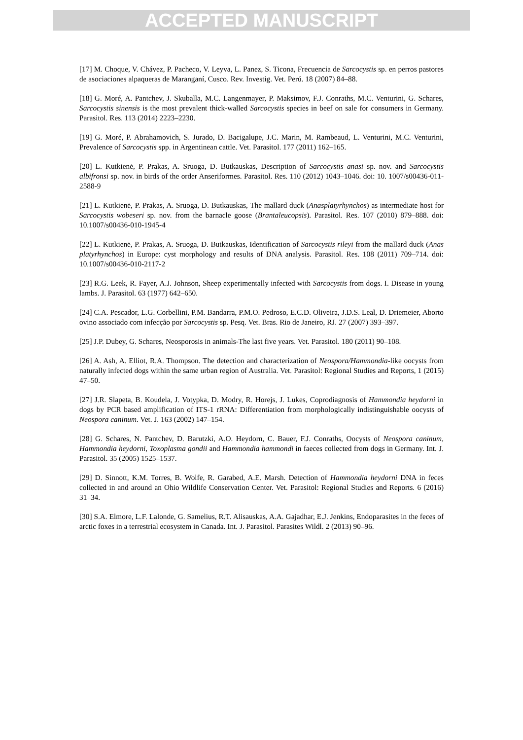ACCEPTED MANUSCRIPT
[17] M. Choque, V. Chávez, P. Pacheco, V. Leyva, L. Panez, S. Ticona, Frecuencia de Sarcocystis sp. en perros pastores de asociaciones alpaqueras de Maranganí, Cusco. Rev. Investig. Vet. Perú. 18 (2007) 84–88.
[18] G. Moré, A. Pantchev, J. Skuballa, M.C. Langenmayer, P. Maksimov, F.J. Conraths, M.C. Venturini, G. Schares, Sarcocystis sinensis is the most prevalent thick-walled Sarcocystis species in beef on sale for consumers in Germany. Parasitol. Res. 113 (2014) 2223–2230.
[19] G. Moré, P. Abrahamovich, S. Jurado, D. Bacigalupe, J.C. Marin, M. Rambeaud, L. Venturini, M.C. Venturini, Prevalence of Sarcocystis spp. in Argentinean cattle. Vet. Parasitol. 177 (2011) 162–165.
[20] L. Kutkienė, P. Prakas, A. Sruoga, D. Butkauskas, Description of Sarcocystis anasi sp. nov. and Sarcocystis albifronsi sp. nov. in birds of the order Anseriformes. Parasitol. Res. 110 (2012) 1043–1046. doi: 10. 1007/s00436-011-2588-9
[21] L. Kutkienė, P. Prakas, A. Sruoga, D. Butkauskas, The mallard duck (Anasplatyrhynchos) as intermediate host for Sarcocystis wobeseri sp. nov. from the barnacle goose (Brantaleucopsis). Parasitol. Res. 107 (2010) 879–888. doi: 10.1007/s00436-010-1945-4
[22] L. Kutkienė, P. Prakas, A. Sruoga, D. Butkauskas, Identification of Sarcocystis rileyi from the mallard duck (Anas platyrhynchos) in Europe: cyst morphology and results of DNA analysis. Parasitol. Res. 108 (2011) 709–714. doi: 10.1007/s00436-010-2117-2
[23] R.G. Leek, R. Fayer, A.J. Johnson, Sheep experimentally infected with Sarcocystis from dogs. I. Disease in young lambs. J. Parasitol. 63 (1977) 642–650.
[24] C.A. Pescador, L.G. Corbellini, P.M. Bandarra, P.M.O. Pedroso, E.C.D. Oliveira, J.D.S. Leal, D. Driemeier, Aborto ovino associado com infecção por Sarcocystis sp. Pesq. Vet. Bras. Rio de Janeiro, RJ. 27 (2007) 393–397.
[25] J.P. Dubey, G. Schares, Neosporosis in animals-The last five years. Vet. Parasitol. 180 (2011) 90–108.
[26] A. Ash, A. Elliot, R.A. Thompson. The detection and characterization of Neospora/Hammondia-like oocysts from naturally infected dogs within the same urban region of Australia. Vet. Parasitol: Regional Studies and Reports, 1 (2015) 47–50.
[27] J.R. Slapeta, B. Koudela, J. Votypka, D. Modry, R. Horejs, J. Lukes, Coprodiagnosis of Hammondia heydorni in dogs by PCR based amplification of ITS-1 rRNA: Differentiation from morphologically indistinguishable oocysts of Neospora caninum. Vet. J. 163 (2002) 147–154.
[28] G. Schares, N. Pantchev, D. Barutzki, A.O. Heydorn, C. Bauer, F.J. Conraths, Oocysts of Neospora caninum, Hammondia heydorni, Toxoplasma gondii and Hammondia hammondi in faeces collected from dogs in Germany. Int. J. Parasitol. 35 (2005) 1525–1537.
[29] D. Sinnott, K.M. Torres, B. Wolfe, R. Garabed, A.E. Marsh. Detection of Hammondia heydorni DNA in feces collected in and around an Ohio Wildlife Conservation Center. Vet. Parasitol: Regional Studies and Reports. 6 (2016) 31–34.
[30] S.A. Elmore, L.F. Lalonde, G. Samelius, R.T. Alisauskas, A.A. Gajadhar, E.J. Jenkins, Endoparasites in the feces of arctic foxes in a terrestrial ecosystem in Canada. Int. J. Parasitol. Parasites Wildl. 2 (2013) 90–96.